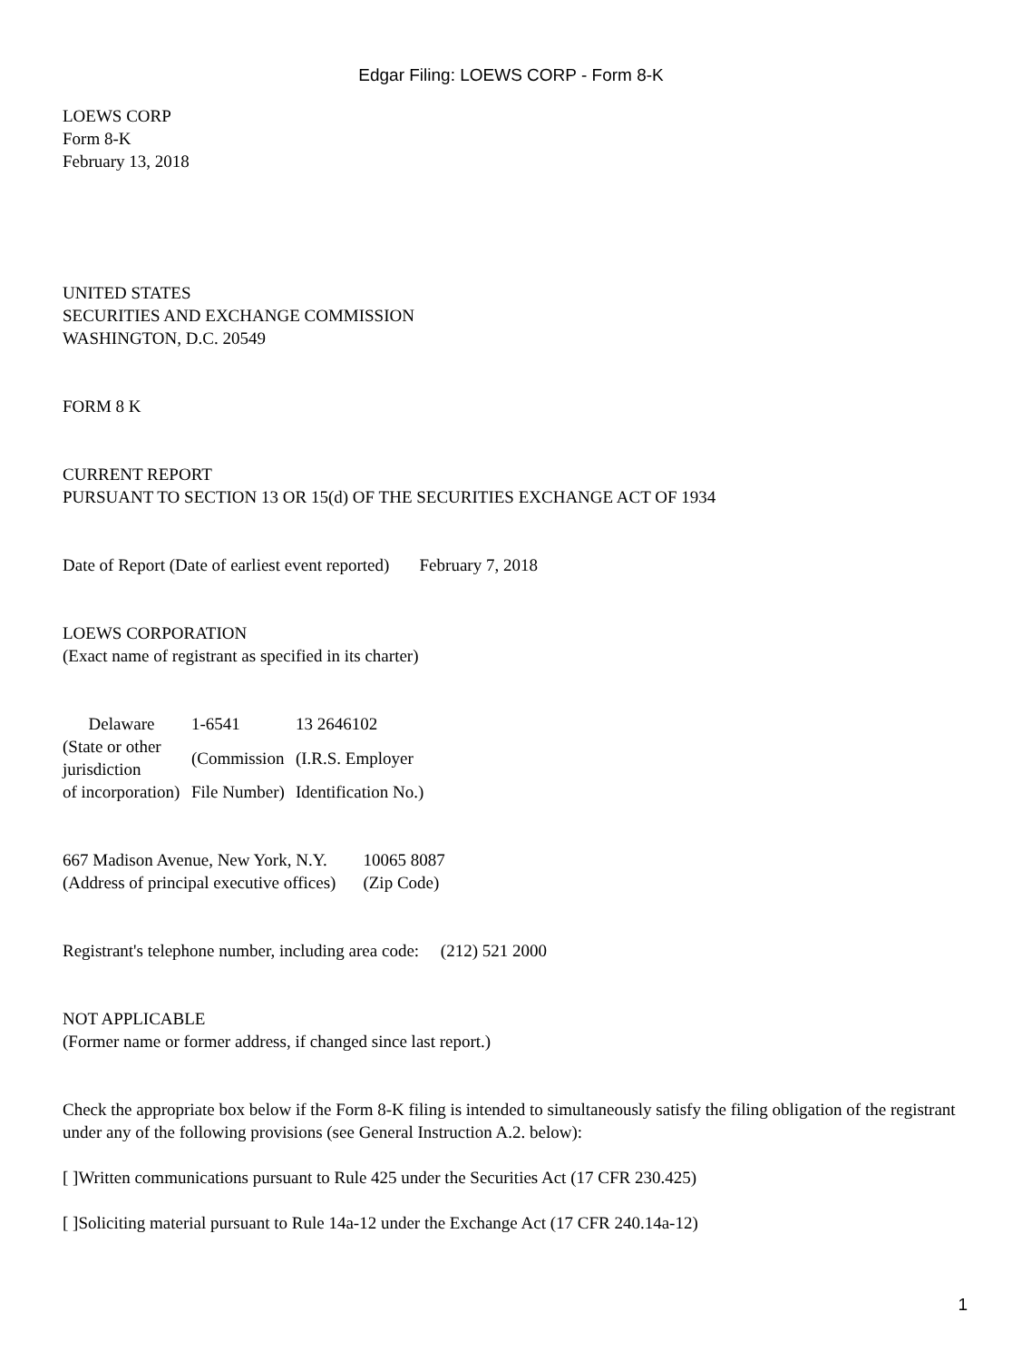Edgar Filing: LOEWS CORP - Form 8-K
LOEWS CORP
Form 8-K
February 13, 2018
UNITED STATES
SECURITIES AND EXCHANGE COMMISSION
WASHINGTON, D.C. 20549
FORM 8 K
CURRENT REPORT
PURSUANT TO SECTION 13 OR 15(d) OF THE SECURITIES EXCHANGE ACT OF 1934
Date of Report (Date of earliest event reported) February 7, 2018
LOEWS CORPORATION
(Exact name of registrant as specified in its charter)
| Delaware | 1-6541 | 13 2646102 |
| (State or other jurisdiction | (Commission | (I.R.S. Employer |
| of incorporation) | File Number) | Identification No.) |
| 667 Madison Avenue, New York, N.Y. | 10065 8087 |
| (Address of principal executive offices) | (Zip Code) |
Registrant's telephone number, including area code: (212) 521 2000
NOT APPLICABLE
(Former name or former address, if changed since last report.)
Check the appropriate box below if the Form 8-K filing is intended to simultaneously satisfy the filing obligation of the registrant under any of the following provisions (see General Instruction A.2. below):
[ ]Written communications pursuant to Rule 425 under the Securities Act (17 CFR 230.425)
[ ]Soliciting material pursuant to Rule 14a-12 under the Exchange Act (17 CFR 240.14a-12)
1